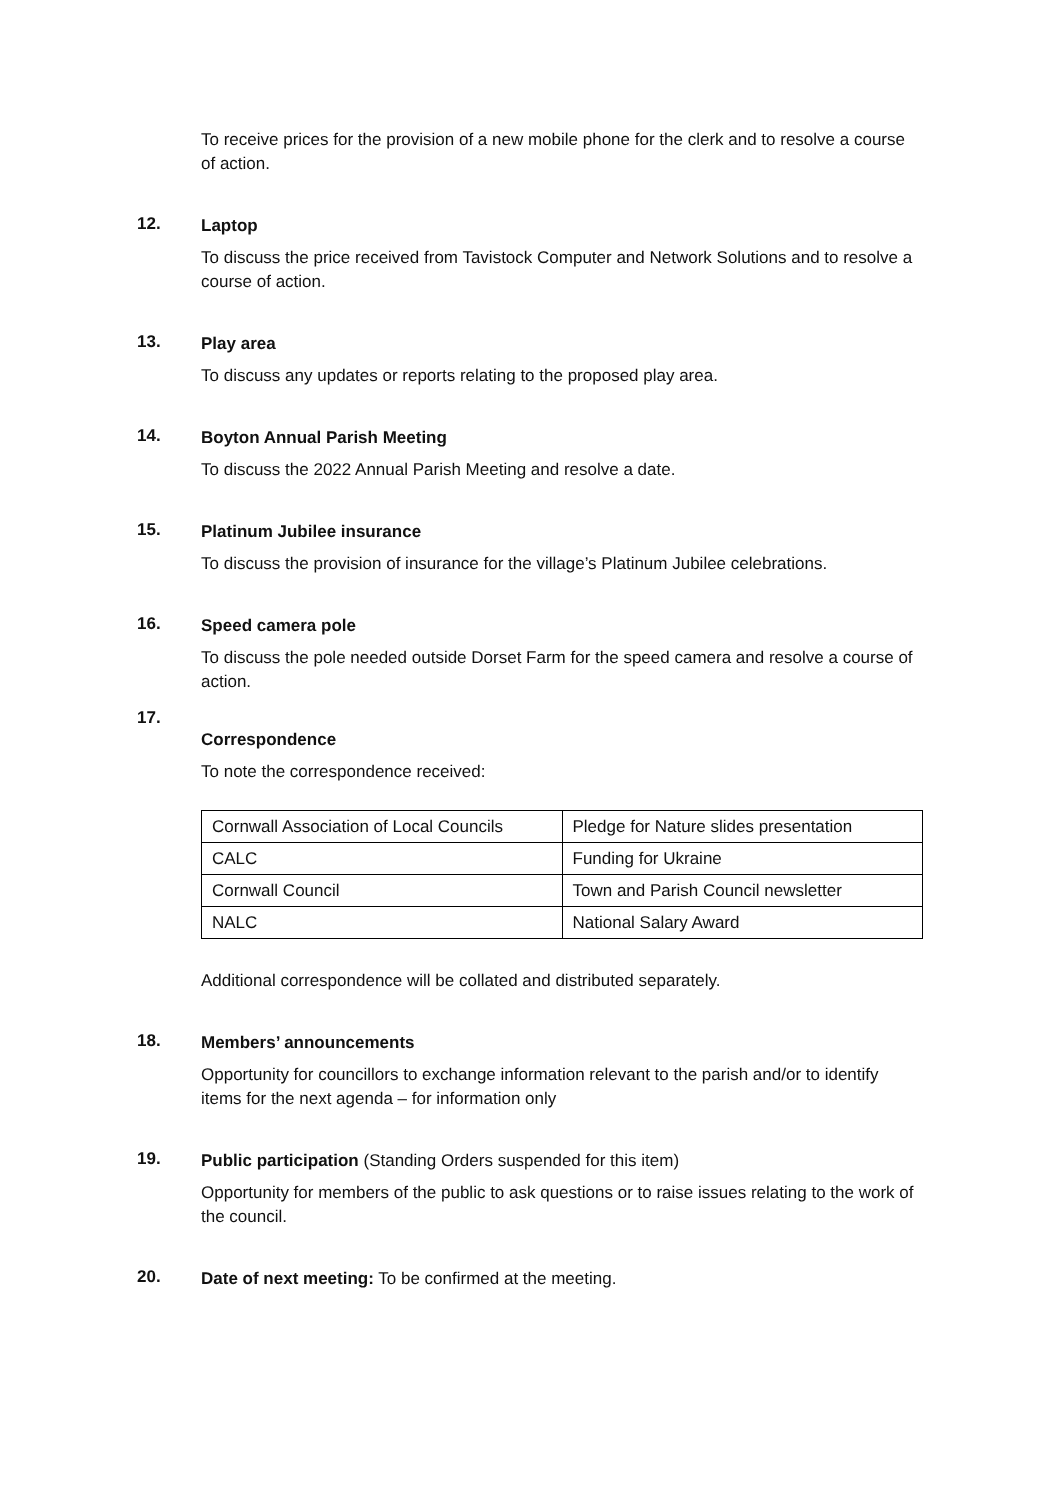To receive prices for the provision of a new mobile phone for the clerk and to resolve a course of action.
12.
Laptop
To discuss the price received from Tavistock Computer and Network Solutions and to resolve a course of action.
13.
Play area
To discuss any updates or reports relating to the proposed play area.
14.
Boyton Annual Parish Meeting
To discuss the 2022 Annual Parish Meeting and resolve a date.
15.
Platinum Jubilee insurance
To discuss the provision of insurance for the village’s Platinum Jubilee celebrations.
16.
Speed camera pole
To discuss the pole needed outside Dorset Farm for the speed camera and resolve a course of action.
17.
Correspondence
To note the correspondence received:
| Cornwall Association of Local Councils | Pledge for Nature slides presentation |
| CALC | Funding for Ukraine |
| Cornwall Council | Town and Parish Council newsletter |
| NALC | National Salary Award |
Additional correspondence will be collated and distributed separately.
18.
Members’ announcements
Opportunity for councillors to exchange information relevant to the parish and/or to identify items for the next agenda – for information only
19.
Public participation (Standing Orders suspended for this item)
Opportunity for members of the public to ask questions or to raise issues relating to the work of the council.
20.
Date of next meeting: To be confirmed at the meeting.